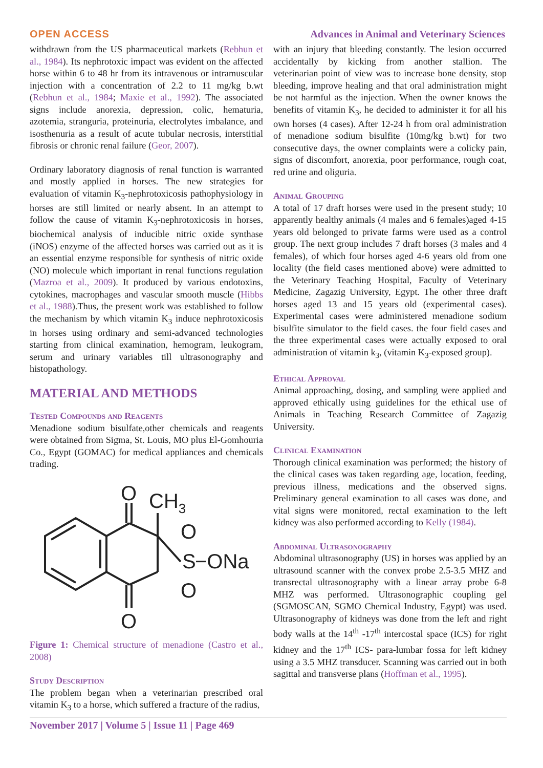OPEN ACCESS Advances in Animal and Veterinary Sciences
withdrawn from the US pharmaceutical markets (Rebhun et al., 1984). Its nephrotoxic impact was evident on the affected horse within 6 to 48 hr from its intravenous or intramuscular injection with a concentration of 2.2 to 11 mg/kg b.wt (Rebhun et al., 1984; Maxie et al., 1992). The associated signs include anorexia, depression, colic, hematuria, azotemia, stranguria, proteinuria, electrolytes imbalance, and isosthenuria as a result of acute tubular necrosis, interstitial fibrosis or chronic renal failure (Geor, 2007).
Ordinary laboratory diagnosis of renal function is warranted and mostly applied in horses. The new strategies for evaluation of vitamin K<sub>3</sub>-nephrotoxicosis pathophysiology in horses are still limited or nearly absent. In an attempt to follow the cause of vitamin K<sub>3</sub>-nephrotoxicosis in horses, biochemical analysis of inducible nitric oxide synthase (iNOS) enzyme of the affected horses was carried out as it is an essential enzyme responsible for synthesis of nitric oxide (NO) molecule which important in renal functions regulation (Mazroa et al., 2009). It produced by various endotoxins, cytokines, macrophages and vascular smooth muscle (Hibbs et al., 1988).Thus, the present work was established to follow the mechanism by which vitamin K<sub>3</sub> induce nephrotoxicosis in horses using ordinary and semi-advanced technologies starting from clinical examination, hemogram, leukogram, serum and urinary variables till ultrasonography and histopathology.
MATERIAL AND METHODS
Tested Compounds and Reagents
Menadione sodium bisulfate,other chemicals and reagents were obtained from Sigma, St. Louis, MO plus El-Gomhouria Co., Egypt (GOMAC) for medical appliances and chemicals trading.
O
CH3
O
S
−ONa
O
O
Figure 1: Chemical structure of menadione (Castro et al., 2008)
Study Description
The problem began when a veterinarian prescribed oral vitamin K<sub>3</sub> to a horse, which suffered a fracture of the radius,
with an injury that bleeding constantly. The lesion occurred accidentally by kicking from another stallion. The veterinarian point of view was to increase bone density, stop bleeding, improve healing and that oral administration might be not harmful as the injection. When the owner knows the benefits of vitamin K<sub>3</sub>, he decided to administer it for all his own horses (4 cases). After 12-24 h from oral administration of menadione sodium bisulfite (10mg/kg b.wt) for two consecutive days, the owner complaints were a colicky pain, signs of discomfort, anorexia, poor performance, rough coat, red urine and oliguria.
Animal Grouping
A total of 17 draft horses were used in the present study; 10 apparently healthy animals (4 males and 6 females)aged 4-15 years old belonged to private farms were used as a control group. The next group includes 7 draft horses (3 males and 4 females), of which four horses aged 4-6 years old from one locality (the field cases mentioned above) were admitted to the Veterinary Teaching Hospital, Faculty of Veterinary Medicine, Zagazig University, Egypt. The other three draft horses aged 13 and 15 years old (experimental cases). Experimental cases were administered menadione sodium bisulfite simulator to the field cases. the four field cases and the three experimental cases were actually exposed to oral administration of vitamin k<sub>3</sub>, (vitamin K<sub>3</sub>-exposed group).
Ethical Approval
Animal approaching, dosing, and sampling were applied and approved ethically using guidelines for the ethical use of Animals in Teaching Research Committee of Zagazig University.
Clinical Examination
Thorough clinical examination was performed; the history of the clinical cases was taken regarding age, location, feeding, previous illness, medications and the observed signs. Preliminary general examination to all cases was done, and vital signs were monitored, rectal examination to the left kidney was also performed according to Kelly (1984).
Abdominal Ultrasonography
Abdominal ultrasonography (US) in horses was applied by an ultrasound scanner with the convex probe 2.5-3.5 MHZ and transrectal ultrasonography with a linear array probe 6-8 MHZ was performed. Ultrasonographic coupling gel (SGMOSCAN, SGMO Chemical Industry, Egypt) was used. Ultrasonography of kidneys was done from the left and right body walls at the 14<sup>th</sup> -17<sup>th</sup> intercostal space (ICS) for right kidney and the 17<sup>th</sup> ICS- para-lumbar fossa for left kidney using a 3.5 MHZ transducer. Scanning was carried out in both sagittal and transverse plans (Hoffman et al., 1995).
November 2017 | Volume 5 | Issue 11 | Page 469